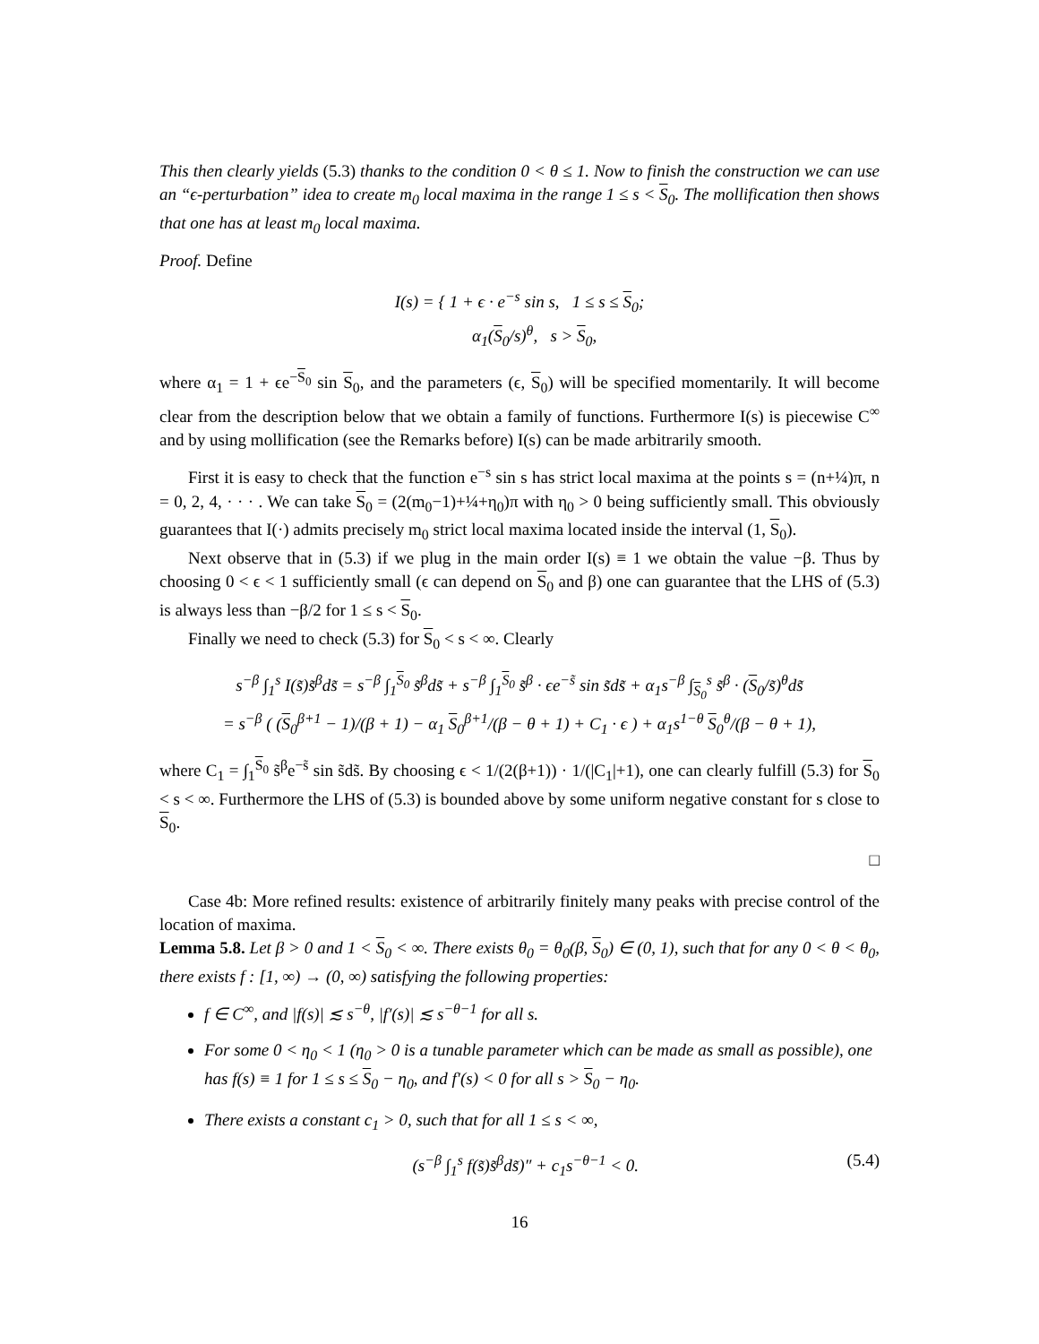This then clearly yields (5.3) thanks to the condition 0 < θ ≤ 1. Now to finish the construction we can use an “ϵ-perturbation” idea to create m<sub>0</sub> local maxima in the range 1 ≤ s < S<sub>0</sub>. The mollification then shows that one has at least m<sub>0</sub> local maxima.
Proof. Define
I(s) = { 1 + ϵ · e<sup>−s</sup> sin s, 1 ≤ s ≤ S<sub>0</sub>;
α<sub>1</sub>(S<sub>0</sub>/s)<sup>θ</sup>, s > S<sub>0</sub>,
where α<sub>1</sub> = 1 + ϵe<sup>−S<sub>0</sub></sup> sin S<sub>0</sub>, and the parameters (ϵ, S<sub>0</sub>) will be specified momentarily. It will become clear from the description below that we obtain a family of functions. Furthermore I(s) is piecewise C<sup>∞</sup> and by using mollification (see the Remarks before) I(s) can be made arbitrarily smooth.
First it is easy to check that the function e<sup>−s</sup> sin s has strict local maxima at the points s = (n+¼)π, n = 0, 2, 4, · · · . We can take S<sub>0</sub> = (2(m<sub>0</sub>−1)+¼+η<sub>0</sub>)π with η<sub>0</sub> > 0 being sufficiently small. This obviously guarantees that I(·) admits precisely m<sub>0</sub> strict local maxima located inside the interval (1, S<sub>0</sub>).
Next observe that in (5.3) if we plug in the main order I(s) ≡ 1 we obtain the value −β. Thus by choosing 0 < ϵ < 1 sufficiently small (ϵ can depend on S<sub>0</sub> and β) one can guarantee that the LHS of (5.3) is always less than −β/2 for 1 ≤ s < S<sub>0</sub>.
Finally we need to check (5.3) for S<sub>0</sub> < s < ∞. Clearly
s<sup>−β</sup> ∫<sub>1</sub><sup>s</sup> I(s̃)s̃<sup>β</sup>ds̃ = s<sup>−β</sup> ∫<sub>1</sub><sup>S<sub>0</sub></sup> s̃<sup>β</sup>ds̃ + s<sup>−β</sup> ∫<sub>1</sub><sup>S<sub>0</sub></sup> s̃<sup>β</sup> · ϵe<sup>−s̃</sup> sin s̃ds̃ + α<sub>1</sub>s<sup>−β</sup> ∫<sub>S<sub>0</sub></sub><sup>s</sup> s̃<sup>β</sup> · (S<sub>0</sub>/s̃)<sup>θ</sup>ds̃
= s<sup>−β</sup> ( (S<sub>0</sub><sup>β+1</sup> − 1)/(β + 1) − α<sub>1</sub> S<sub>0</sub><sup>β+1</sup>/(β − θ + 1) + C<sub>1</sub> · ϵ ) + α<sub>1</sub>s<sup>1−θ</sup> S<sub>0</sub><sup>θ</sup>/(β − θ + 1),
where C<sub>1</sub> = ∫<sub>1</sub><sup>S<sub>0</sub></sup> s̃<sup>β</sup>e<sup>−s̃</sup> sin s̃ds̃. By choosing ϵ < 1/(2(β+1)) · 1/(|C<sub>1</sub>|+1), one can clearly fulfill (5.3) for S<sub>0</sub> < s < ∞. Furthermore the LHS of (5.3) is bounded above by some uniform negative constant for s close to S<sub>0</sub>.
□
Case 4b: More refined results: existence of arbitrarily finitely many peaks with precise control of the location of maxima.
Lemma 5.8. Let β > 0 and 1 < S<sub>0</sub> < ∞. There exists θ<sub>0</sub> = θ<sub>0</sub>(β, S<sub>0</sub>) ∈ (0, 1), such that for any 0 < θ < θ<sub>0</sub>, there exists f : [1, ∞) → (0, ∞) satisfying the following properties:
f ∈ C<sup>∞</sup>, and |f(s)| ≲ s<sup>−θ</sup>, |f′(s)| ≲ s<sup>−θ−1</sup> for all s.
For some 0 < η<sub>0</sub> < 1 (η<sub>0</sub> > 0 is a tunable parameter which can be made as small as possible), one has f(s) ≡ 1 for 1 ≤ s ≤ S<sub>0</sub> − η<sub>0</sub>, and f′(s) < 0 for all s > S<sub>0</sub> − η<sub>0</sub>.
There exists a constant c<sub>1</sub> > 0, such that for all 1 ≤ s < ∞,
(s<sup>−β</sup> ∫<sub>1</sub><sup>s</sup> f(s̃)s̃<sup>β</sup>ds̃)″ + c<sub>1</sub>s<sup>−θ−1</sup> < 0. (5.4)
16